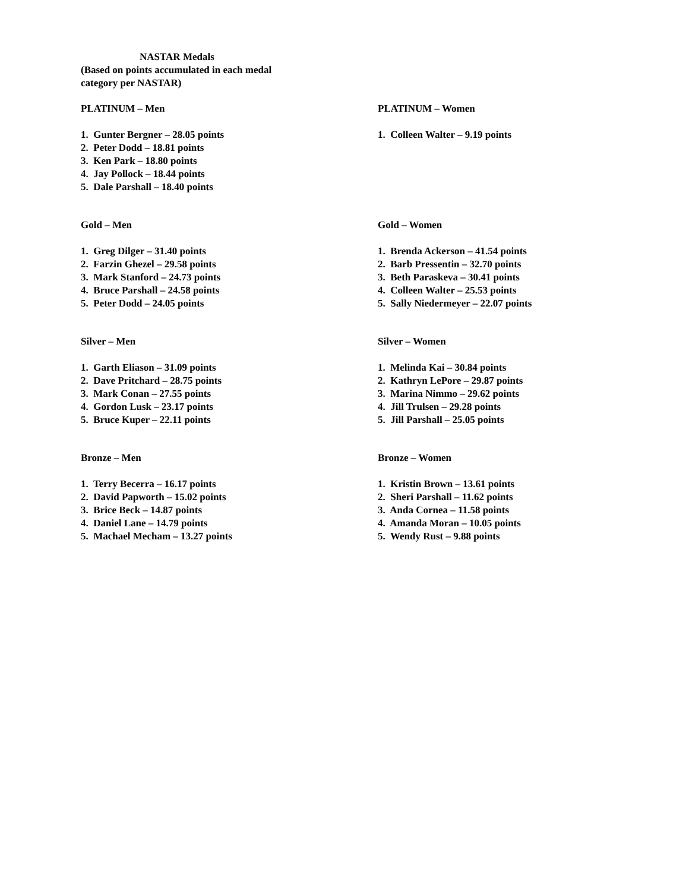NASTAR Medals
(Based on points accumulated in each medal category per NASTAR)
PLATINUM – Men
1. Gunter Bergner – 28.05 points
2. Peter Dodd – 18.81 points
3. Ken Park – 18.80 points
4. Jay Pollock – 18.44 points
5. Dale Parshall – 18.40 points
PLATINUM – Women
1. Colleen Walter – 9.19 points
Gold – Men
1. Greg Dilger – 31.40 points
2. Farzin Ghezel – 29.58 points
3. Mark Stanford – 24.73 points
4. Bruce Parshall – 24.58 points
5. Peter Dodd – 24.05 points
Gold – Women
1. Brenda Ackerson – 41.54 points
2. Barb Pressentin – 32.70 points
3. Beth Paraskeva – 30.41 points
4. Colleen Walter – 25.53 points
5. Sally Niedermeyer – 22.07 points
Silver – Men
1. Garth Eliason – 31.09 points
2. Dave Pritchard – 28.75 points
3. Mark Conan – 27.55 points
4. Gordon Lusk – 23.17 points
5. Bruce Kuper – 22.11 points
Silver – Women
1. Melinda Kai – 30.84 points
2. Kathryn LePore – 29.87 points
3. Marina Nimmo – 29.62 points
4. Jill Trulsen – 29.28 points
5. Jill Parshall – 25.05 points
Bronze – Men
1. Terry Becerra – 16.17 points
2. David Papworth – 15.02 points
3. Brice Beck – 14.87 points
4. Daniel Lane – 14.79 points
5. Machael Mecham – 13.27 points
Bronze – Women
1. Kristin Brown – 13.61 points
2. Sheri Parshall – 11.62 points
3. Anda Cornea – 11.58 points
4. Amanda Moran – 10.05 points
5. Wendy Rust – 9.88 points